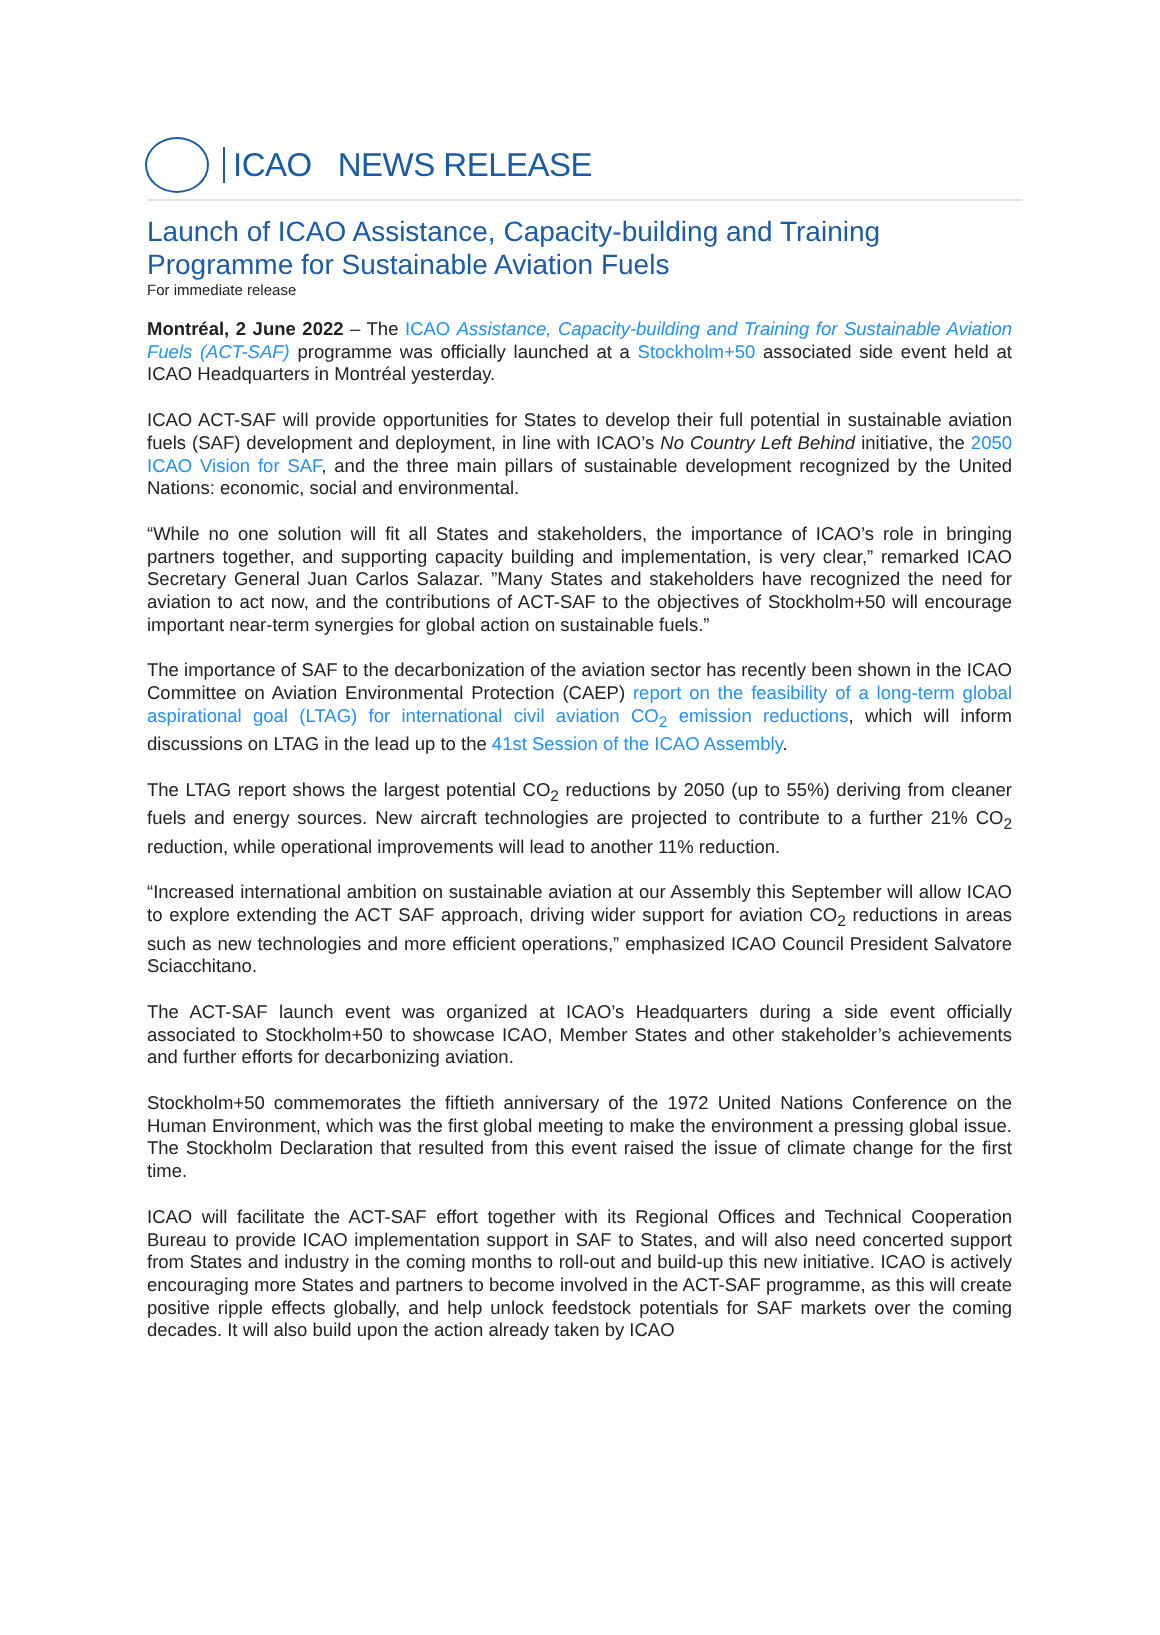ICAO NEWS RELEASE
Launch of ICAO Assistance, Capacity-building and Training Programme for Sustainable Aviation Fuels
For immediate release
Montréal, 2 June 2022 – The ICAO Assistance, Capacity-building and Training for Sustainable Aviation Fuels (ACT-SAF) programme was officially launched at a Stockholm+50 associated side event held at ICAO Headquarters in Montréal yesterday.
ICAO ACT-SAF will provide opportunities for States to develop their full potential in sustainable aviation fuels (SAF) development and deployment, in line with ICAO’s No Country Left Behind initiative, the 2050 ICAO Vision for SAF, and the three main pillars of sustainable development recognized by the United Nations: economic, social and environmental.
“While no one solution will fit all States and stakeholders, the importance of ICAO’s role in bringing partners together, and supporting capacity building and implementation, is very clear,” remarked ICAO Secretary General Juan Carlos Salazar. ”Many States and stakeholders have recognized the need for aviation to act now, and the contributions of ACT-SAF to the objectives of Stockholm+50 will encourage important near-term synergies for global action on sustainable fuels.”
The importance of SAF to the decarbonization of the aviation sector has recently been shown in the ICAO Committee on Aviation Environmental Protection (CAEP) report on the feasibility of a long-term global aspirational goal (LTAG) for international civil aviation CO<sub>2</sub> emission reductions, which will inform discussions on LTAG in the lead up to the 41st Session of the ICAO Assembly.
The LTAG report shows the largest potential CO<sub>2</sub> reductions by 2050 (up to 55%) deriving from cleaner fuels and energy sources. New aircraft technologies are projected to contribute to a further 21% CO<sub>2</sub> reduction, while operational improvements will lead to another 11% reduction.
“Increased international ambition on sustainable aviation at our Assembly this September will allow ICAO to explore extending the ACT SAF approach, driving wider support for aviation CO<sub>2</sub> reductions in areas such as new technologies and more efficient operations,” emphasized ICAO Council President Salvatore Sciacchitano.
The ACT-SAF launch event was organized at ICAO’s Headquarters during a side event officially associated to Stockholm+50 to showcase ICAO, Member States and other stakeholder’s achievements and further efforts for decarbonizing aviation.
Stockholm+50 commemorates the fiftieth anniversary of the 1972 United Nations Conference on the Human Environment, which was the first global meeting to make the environment a pressing global issue. The Stockholm Declaration that resulted from this event raised the issue of climate change for the first time.
ICAO will facilitate the ACT-SAF effort together with its Regional Offices and Technical Cooperation Bureau to provide ICAO implementation support in SAF to States, and will also need concerted support from States and industry in the coming months to roll-out and build-up this new initiative. ICAO is actively encouraging more States and partners to become involved in the ACT-SAF programme, as this will create positive ripple effects globally, and help unlock feedstock potentials for SAF markets over the coming decades. It will also build upon the action already taken by ICAO